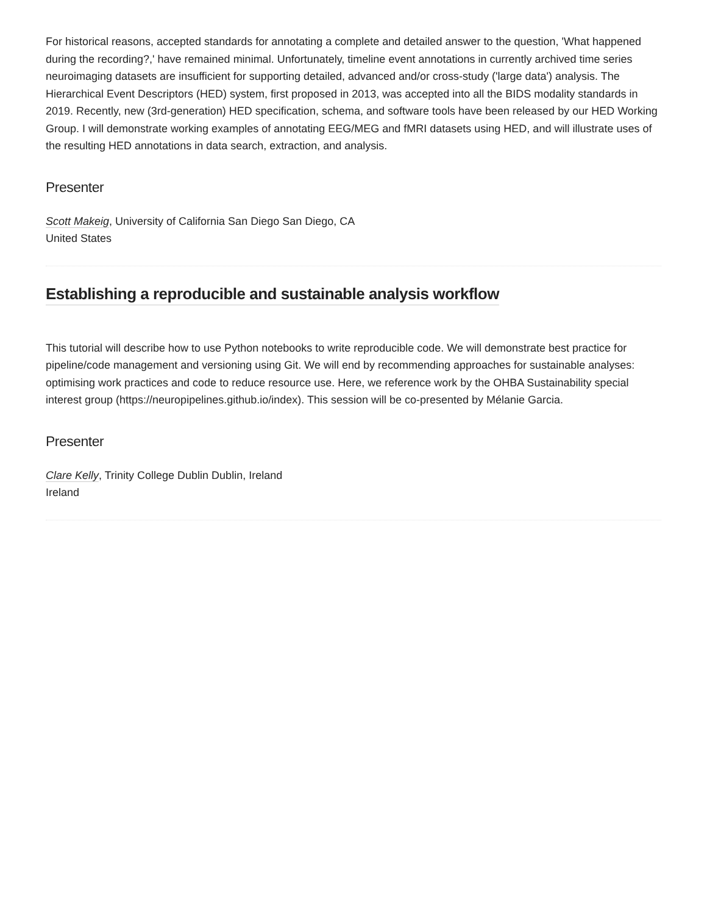For historical reasons, accepted standards for annotating a complete and detailed answer to the question, 'What happened during the recording?,' have remained minimal. Unfortunately, timeline event annotations in currently archived time series neuroimaging datasets are insufficient for supporting detailed, advanced and/or cross-study ('large data') analysis. The Hierarchical Event Descriptors (HED) system, first proposed in 2013, was accepted into all the BIDS modality standards in 2019. Recently, new (3rd-generation) HED specification, schema, and software tools have been released by our HED Working Group. I will demonstrate working examples of annotating EEG/MEG and fMRI datasets using HED, and will illustrate uses of the resulting HED annotations in data search, extraction, and analysis.
Presenter
Scott Makeig, University of California San Diego San Diego, CA
United States
Establishing a reproducible and sustainable analysis workflow
This tutorial will describe how to use Python notebooks to write reproducible code. We will demonstrate best practice for pipeline/code management and versioning using Git. We will end by recommending approaches for sustainable analyses: optimising work practices and code to reduce resource use. Here, we reference work by the OHBA Sustainability special interest group (https://neuropipelines.github.io/index). This session will be co-presented by Mélanie Garcia.
Presenter
Clare Kelly, Trinity College Dublin Dublin, Ireland
Ireland